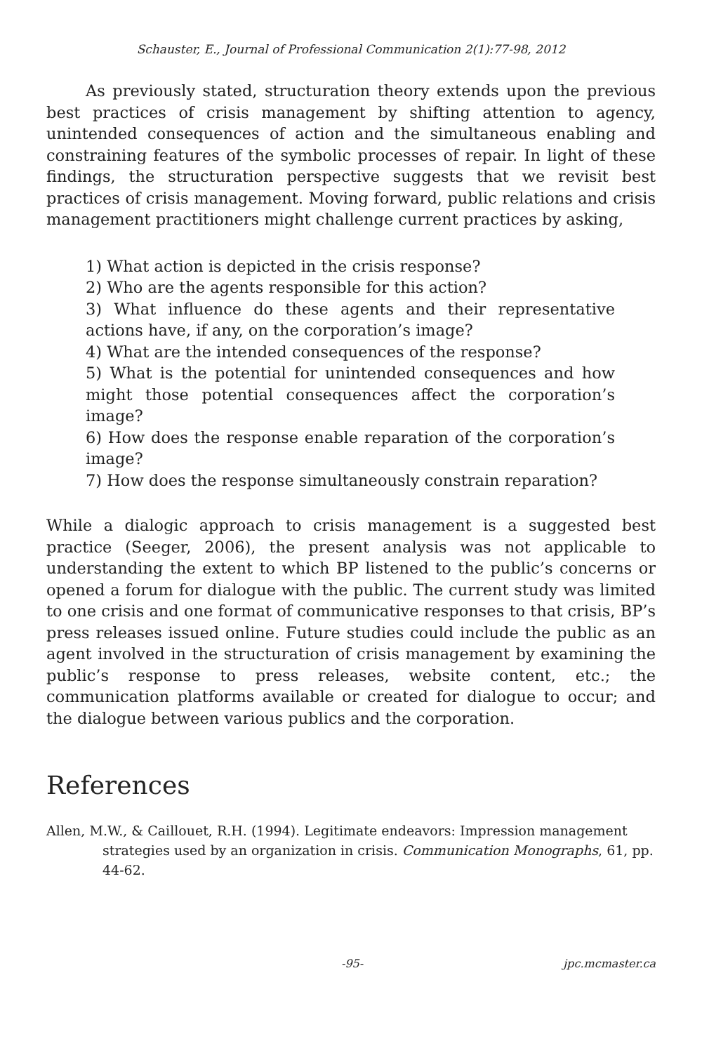Schauster, E., Journal of Professional Communication 2(1):77-98, 2012
As previously stated, structuration theory extends upon the previous best practices of crisis management by shifting attention to agency, unintended consequences of action and the simultaneous enabling and constraining features of the symbolic processes of repair. In light of these findings, the structuration perspective suggests that we revisit best practices of crisis management. Moving forward, public relations and crisis management practitioners might challenge current practices by asking,
1) What action is depicted in the crisis response?
2) Who are the agents responsible for this action?
3) What influence do these agents and their representative actions have, if any, on the corporation’s image?
4) What are the intended consequences of the response?
5) What is the potential for unintended consequences and how might those potential consequences affect the corporation’s image?
6) How does the response enable reparation of the corporation’s image?
7) How does the response simultaneously constrain reparation?
While a dialogic approach to crisis management is a suggested best practice (Seeger, 2006), the present analysis was not applicable to understanding the extent to which BP listened to the public’s concerns or opened a forum for dialogue with the public. The current study was limited to one crisis and one format of communicative responses to that crisis, BP’s press releases issued online. Future studies could include the public as an agent involved in the structuration of crisis management by examining the public’s response to press releases, website content, etc.; the communication platforms available or created for dialogue to occur; and the dialogue between various publics and the corporation.
References
Allen, M.W., & Caillouet, R.H. (1994). Legitimate endeavors: Impression management strategies used by an organization in crisis. Communication Monographs, 61, pp. 44-62.
-95- jpc.mcmaster.ca